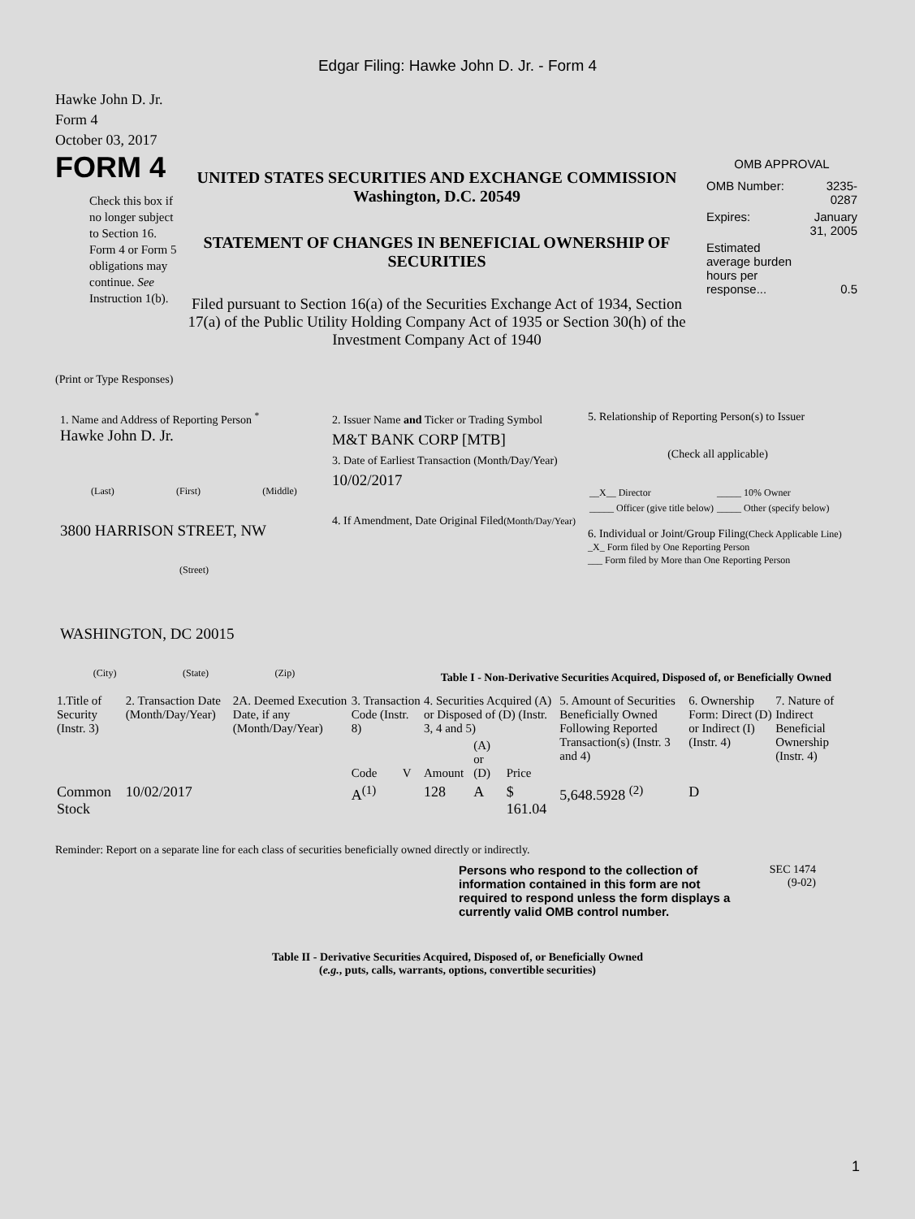Edgar Filing: Hawke John D. Jr. - Form 4
Hawke John D. Jr.
Form 4
October 03, 2017
FORM 4
Check this box if no longer subject to Section 16. Form 4 or Form 5 obligations may continue. See Instruction 1(b).
UNITED STATES SECURITIES AND EXCHANGE COMMISSION
Washington, D.C. 20549
STATEMENT OF CHANGES IN BENEFICIAL OWNERSHIP OF SECURITIES
Filed pursuant to Section 16(a) of the Securities Exchange Act of 1934, Section 17(a) of the Public Utility Holding Company Act of 1935 or Section 30(h) of the Investment Company Act of 1940
OMB APPROVAL
| OMB Number: | 3235-0287 |
| Expires: | January 31, 2005 |
| Estimated average burden hours per response... | 0.5 |
(Print or Type Responses)
1. Name and Address of Reporting Person <sup>*</sup>
Hawke John D. Jr.
(Last) (First) (Middle)
3800 HARRISON STREET, NW
(Street)
WASHINGTON, DC 20015
(City) (State) (Zip)
2. Issuer Name and Ticker or Trading Symbol
M&T BANK CORP [MTB]
3. Date of Earliest Transaction (Month/Day/Year)
10/02/2017
4. If Amendment, Date Original Filed(Month/Day/Year)
5. Relationship of Reporting Person(s) to Issuer
(Check all applicable)
| __X__ Director | _____ 10% Owner |
| _____ Officer (give title below) | _____ Other (specify below) |
6. Individual or Joint/Group Filing(Check Applicable Line)
_X_ Form filed by One Reporting Person
___ Form filed by More than One Reporting Person
Table I - Non-Derivative Securities Acquired, Disposed of, or Beneficially Owned
| 1.Title of Security (Instr. 3) | 2. Transaction Date (Month/Day/Year) | 2A. Deemed Execution Date, if any (Month/Day/Year) | 3. Transaction Code (Instr. 8) | | 4. Securities Acquired (A) or Disposed of (D) (Instr. 3, 4 and 5) | | | 5. Amount of Securities Beneficially Owned Following Reported Transaction(s) (Instr. 3 and 4) | 6. Ownership Form: Direct (D) or Indirect (I) (Instr. 4) | 7. Nature of Indirect Beneficial Ownership (Instr. 4) |
| --- | --- | --- | --- | --- | --- | --- | --- | --- | --- | --- |
| | | | Code | V | Amount | (A) or (D) | Price | | | |
| Common Stock | 10/02/2017 | | A<sup>(1)</sup> | | 128 | A | $ 161.04 | 5,648.5928 <sup>(2)</sup> | D | |
Reminder: Report on a separate line for each class of securities beneficially owned directly or indirectly.
Persons who respond to the collection of information contained in this form are not required to respond unless the form displays a currently valid OMB control number.
SEC 1474
(9-02)
Table II - Derivative Securities Acquired, Disposed of, or Beneficially Owned
(e.g., puts, calls, warrants, options, convertible securities)
1